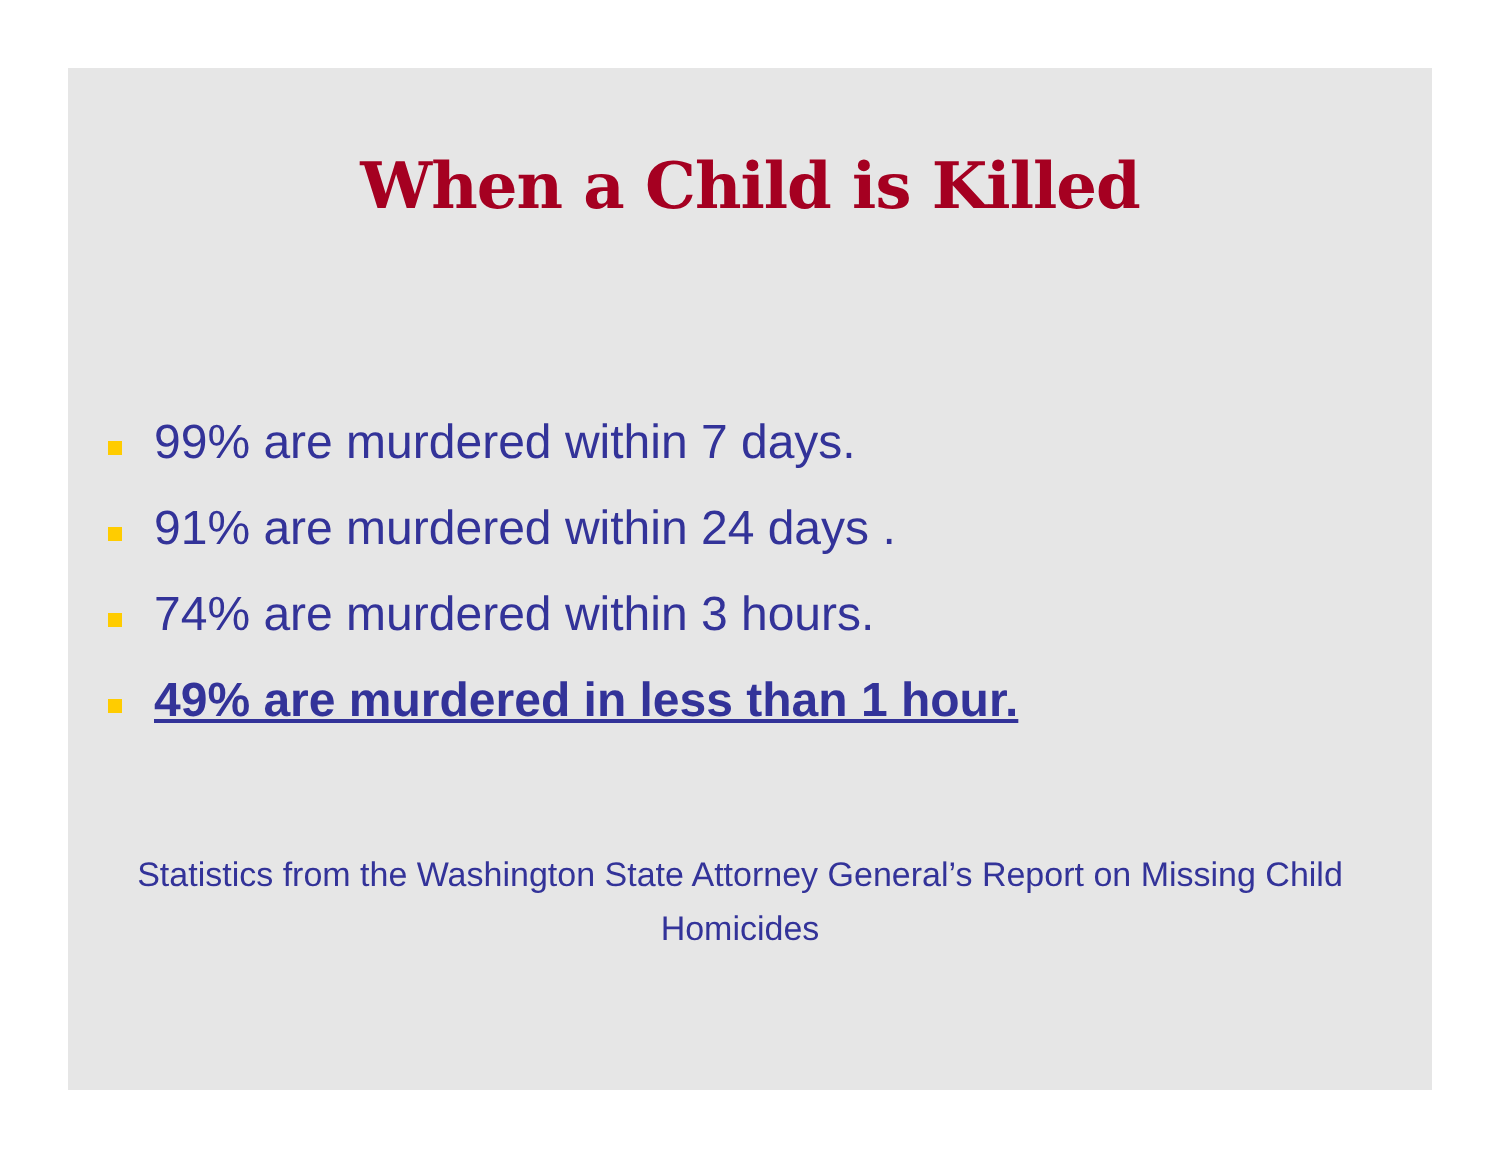When a Child is Killed
99% are murdered within 7 days.
91% are murdered within 24 days .
74% are murdered within 3 hours.
49% are murdered in less than 1 hour.
Statistics from the Washington State Attorney General’s Report on Missing Child Homicides